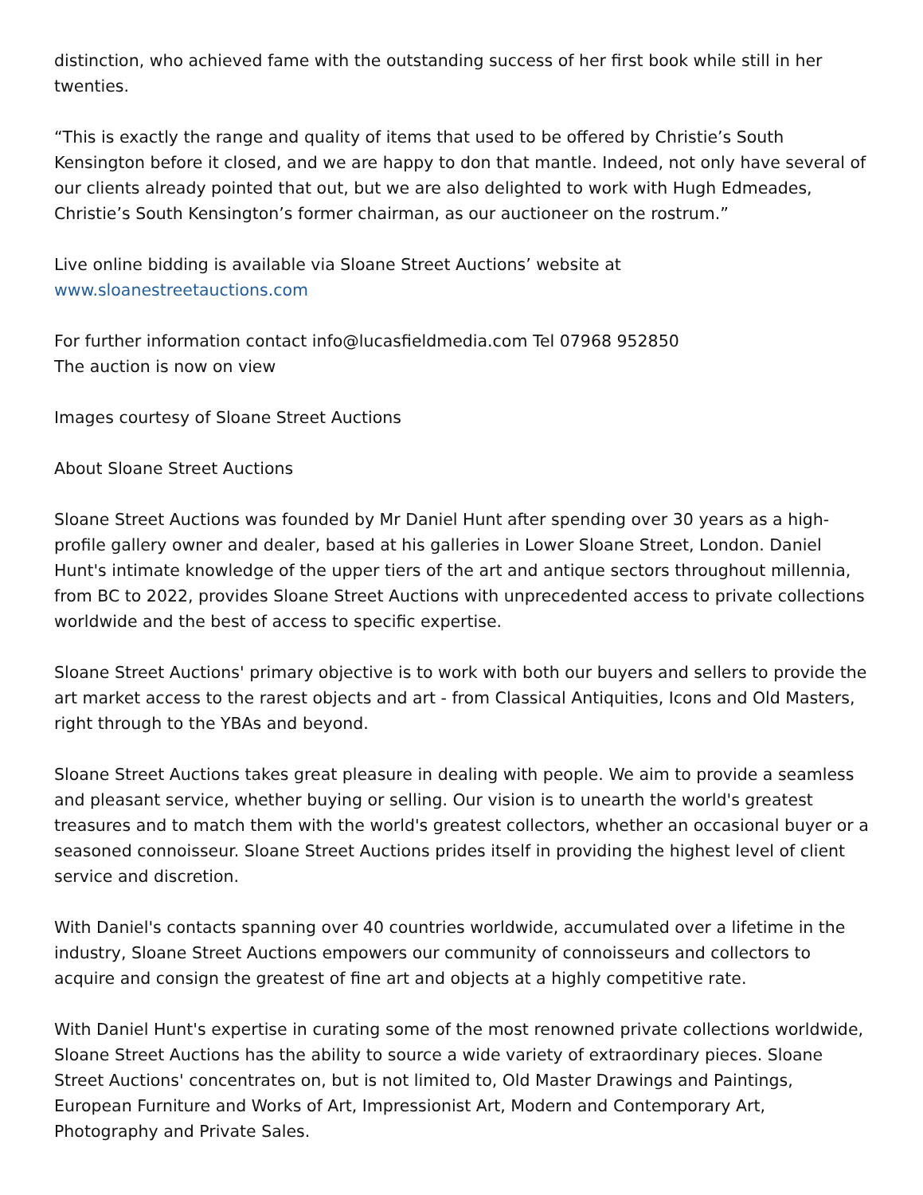distinction, who achieved fame with the outstanding success of her first book while still in her twenties.
“This is exactly the range and quality of items that used to be offered by Christie’s South Kensington before it closed, and we are happy to don that mantle. Indeed, not only have several of our clients already pointed that out, but we are also delighted to work with Hugh Edmeades, Christie’s South Kensington’s former chairman, as our auctioneer on the rostrum.”
Live online bidding is available via Sloane Street Auctions’ website at
www.sloanestreetauctions.com
For further information contact info@lucasfieldmedia.com Tel 07968 952850
The auction is now on view
Images courtesy of Sloane Street Auctions
About Sloane Street Auctions
Sloane Street Auctions was founded by Mr Daniel Hunt after spending over 30 years as a high-profile gallery owner and dealer, based at his galleries in Lower Sloane Street, London. Daniel Hunt's intimate knowledge of the upper tiers of the art and antique sectors throughout millennia, from BC to 2022, provides Sloane Street Auctions with unprecedented access to private collections worldwide and the best of access to specific expertise.
Sloane Street Auctions' primary objective is to work with both our buyers and sellers to provide the art market access to the rarest objects and art - from Classical Antiquities, Icons and Old Masters, right through to the YBAs and beyond.
Sloane Street Auctions takes great pleasure in dealing with people. We aim to provide a seamless and pleasant service, whether buying or selling. Our vision is to unearth the world's greatest treasures and to match them with the world's greatest collectors, whether an occasional buyer or a seasoned connoisseur. Sloane Street Auctions prides itself in providing the highest level of client service and discretion.
With Daniel's contacts spanning over 40 countries worldwide, accumulated over a lifetime in the industry, Sloane Street Auctions empowers our community of connoisseurs and collectors to acquire and consign the greatest of fine art and objects at a highly competitive rate.
With Daniel Hunt's expertise in curating some of the most renowned private collections worldwide, Sloane Street Auctions has the ability to source a wide variety of extraordinary pieces. Sloane Street Auctions' concentrates on, but is not limited to, Old Master Drawings and Paintings, European Furniture and Works of Art, Impressionist Art, Modern and Contemporary Art, Photography and Private Sales.